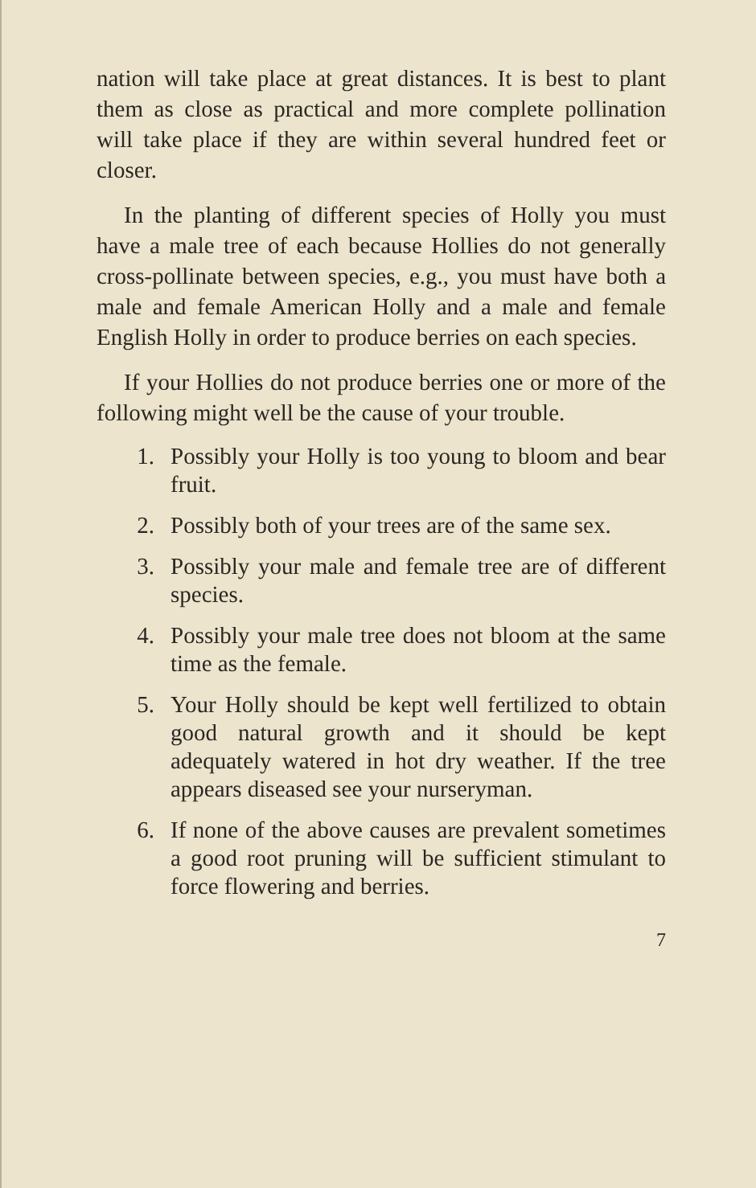nation will take place at great distances. It is best to plant them as close as practical and more complete pollination will take place if they are within several hundred feet or closer.
In the planting of different species of Holly you must have a male tree of each because Hollies do not generally cross-pollinate between species, e.g., you must have both a male and female American Holly and a male and female English Holly in order to produce berries on each species.
If your Hollies do not produce berries one or more of the following might well be the cause of your trouble.
1. Possibly your Holly is too young to bloom and bear fruit.
2. Possibly both of your trees are of the same sex.
3. Possibly your male and female tree are of different species.
4. Possibly your male tree does not bloom at the same time as the female.
5. Your Holly should be kept well fertilized to obtain good natural growth and it should be kept adequately watered in hot dry weather. If the tree appears diseased see your nurseryman.
6. If none of the above causes are prevalent sometimes a good root pruning will be sufficient stimulant to force flowering and berries.
7